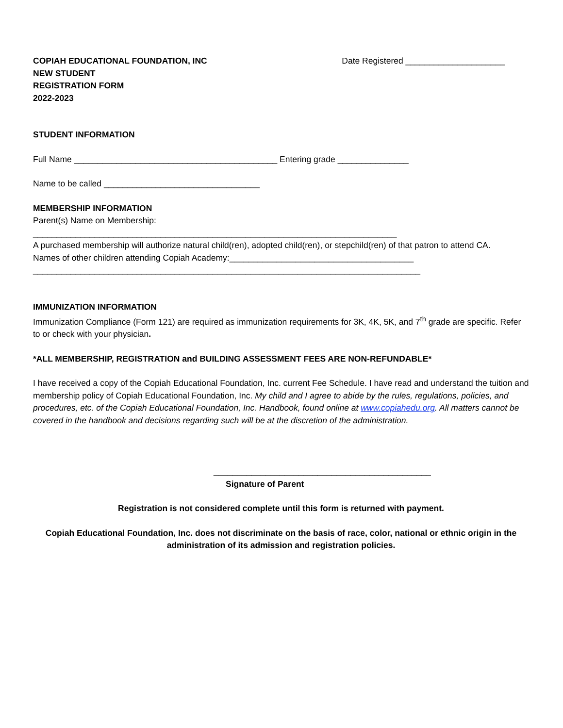COPIAH EDUCATIONAL FOUNDATION, INC
NEW STUDENT
REGISTRATION FORM
2022-2023
Date Registered _____________________
STUDENT INFORMATION
Full Name ___________________________________________ Entering grade _______________
Name to be called _________________________________
MEMBERSHIP INFORMATION
Parent(s) Name on Membership:
_____________________________________________________________________________
A purchased membership will authorize natural child(ren), adopted child(ren), or stepchild(ren) of that patron to attend CA.
Names of other children attending Copiah Academy:_______________________________________
__________________________________________________________________________________
IMMUNIZATION INFORMATION
Immunization Compliance (Form 121) are required as immunization requirements for 3K, 4K, 5K, and 7<sup>th</sup> grade are specific. Refer to or check with your physician.
*ALL MEMBERSHIP, REGISTRATION and BUILDING ASSESSMENT FEES ARE NON-REFUNDABLE*
I have received a copy of the Copiah Educational Foundation, Inc. current Fee Schedule. I have read and understand the tuition and membership policy of Copiah Educational Foundation, Inc. My child and I agree to abide by the rules, regulations, policies, and procedures, etc. of the Copiah Educational Foundation, Inc. Handbook, found online at www.copiahedu.org. All matters cannot be covered in the handbook and decisions regarding such will be at the discretion of the administration.
______________________________________________
Signature of Parent
Registration is not considered complete until this form is returned with payment.
Copiah Educational Foundation, Inc. does not discriminate on the basis of race, color, national or ethnic origin in the administration of its admission and registration policies.